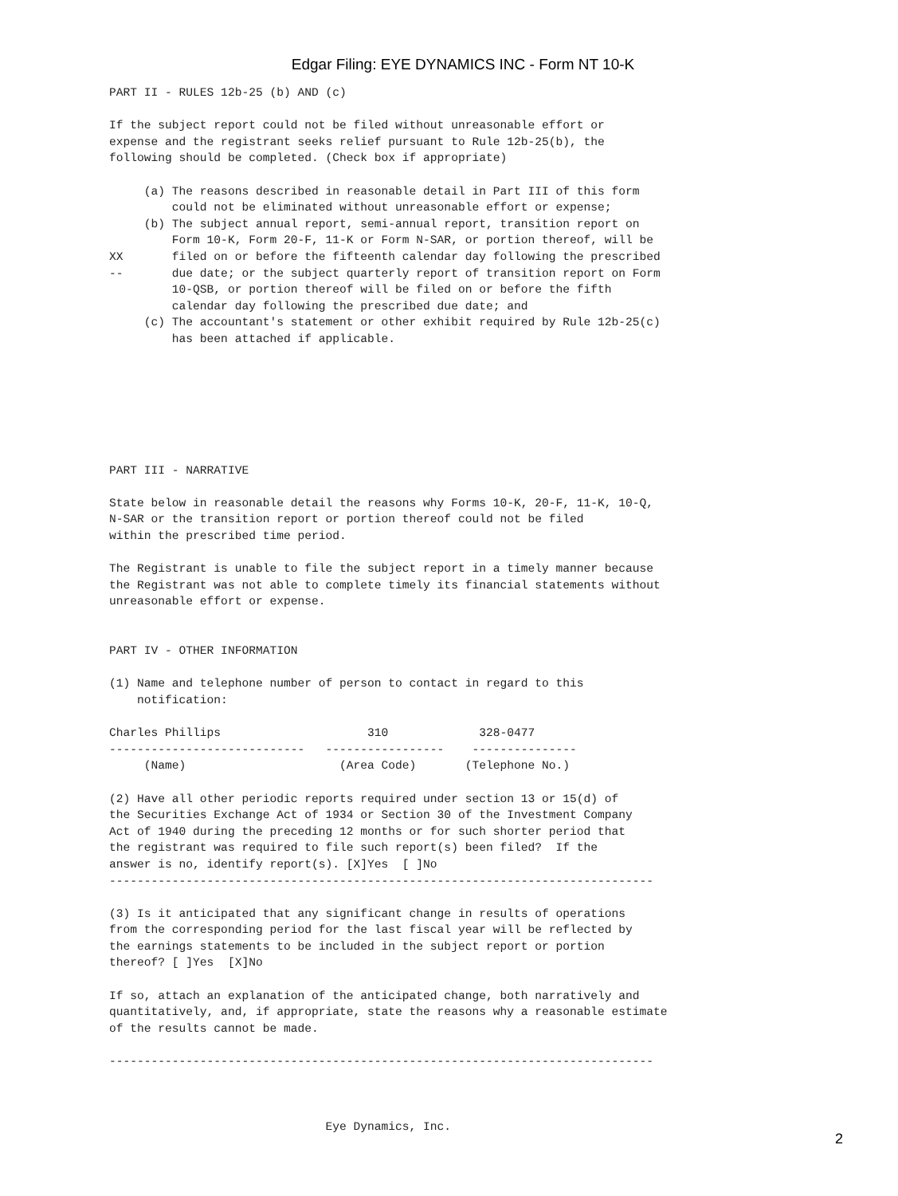Edgar Filing: EYE DYNAMICS INC - Form NT 10-K
PART II - RULES 12b-25 (b) AND (c)

If the subject report could not be filed without unreasonable effort or
expense and the registrant seeks relief pursuant to Rule 12b-25(b), the
following should be completed. (Check box if appropriate)

     (a) The reasons described in reasonable detail in Part III of this form
         could not be eliminated without unreasonable effort or expense;
     (b) The subject annual report, semi-annual report, transition report on
         Form 10-K, Form 20-F, 11-K or Form N-SAR, or portion thereof, will be
XX       filed on or before the fifteenth calendar day following the prescribed
--       due date; or the subject quarterly report of transition report on Form
         10-QSB, or portion thereof will be filed on or before the fifth
         calendar day following the prescribed due date; and
     (c) The accountant's statement or other exhibit required by Rule 12b-25(c)
         has been attached if applicable.







PART III - NARRATIVE

State below in reasonable detail the reasons why Forms 10-K, 20-F, 11-K, 10-Q,
N-SAR or the transition report or portion thereof could not be filed
within the prescribed time period.

The Registrant is unable to file the subject report in a timely manner because
the Registrant was not able to complete timely its financial statements without
unreasonable effort or expense.


PART IV - OTHER INFORMATION

(1) Name and telephone number of person to contact in regard to this
    notification:

Charles Phillips                     310             328-0477
----------------------------   -----------------    ---------------
     (Name)                      (Area Code)       (Telephone No.)

(2) Have all other periodic reports required under section 13 or 15(d) of
the Securities Exchange Act of 1934 or Section 30 of the Investment Company
Act of 1940 during the preceding 12 months or for such shorter period that
the registrant was required to file such report(s) been filed?  If the
answer is no, identify report(s). [X]Yes  [ ]No
------------------------------------------------------------------------------

(3) Is it anticipated that any significant change in results of operations
from the corresponding period for the last fiscal year will be reflected by
the earnings statements to be included in the subject report or portion
thereof? [ ]Yes  [X]No

If so, attach an explanation of the anticipated change, both narratively and
quantitatively, and, if appropriate, state the reasons why a reasonable estimate
of the results cannot be made.

------------------------------------------------------------------------------



                               Eye Dynamics, Inc.
2